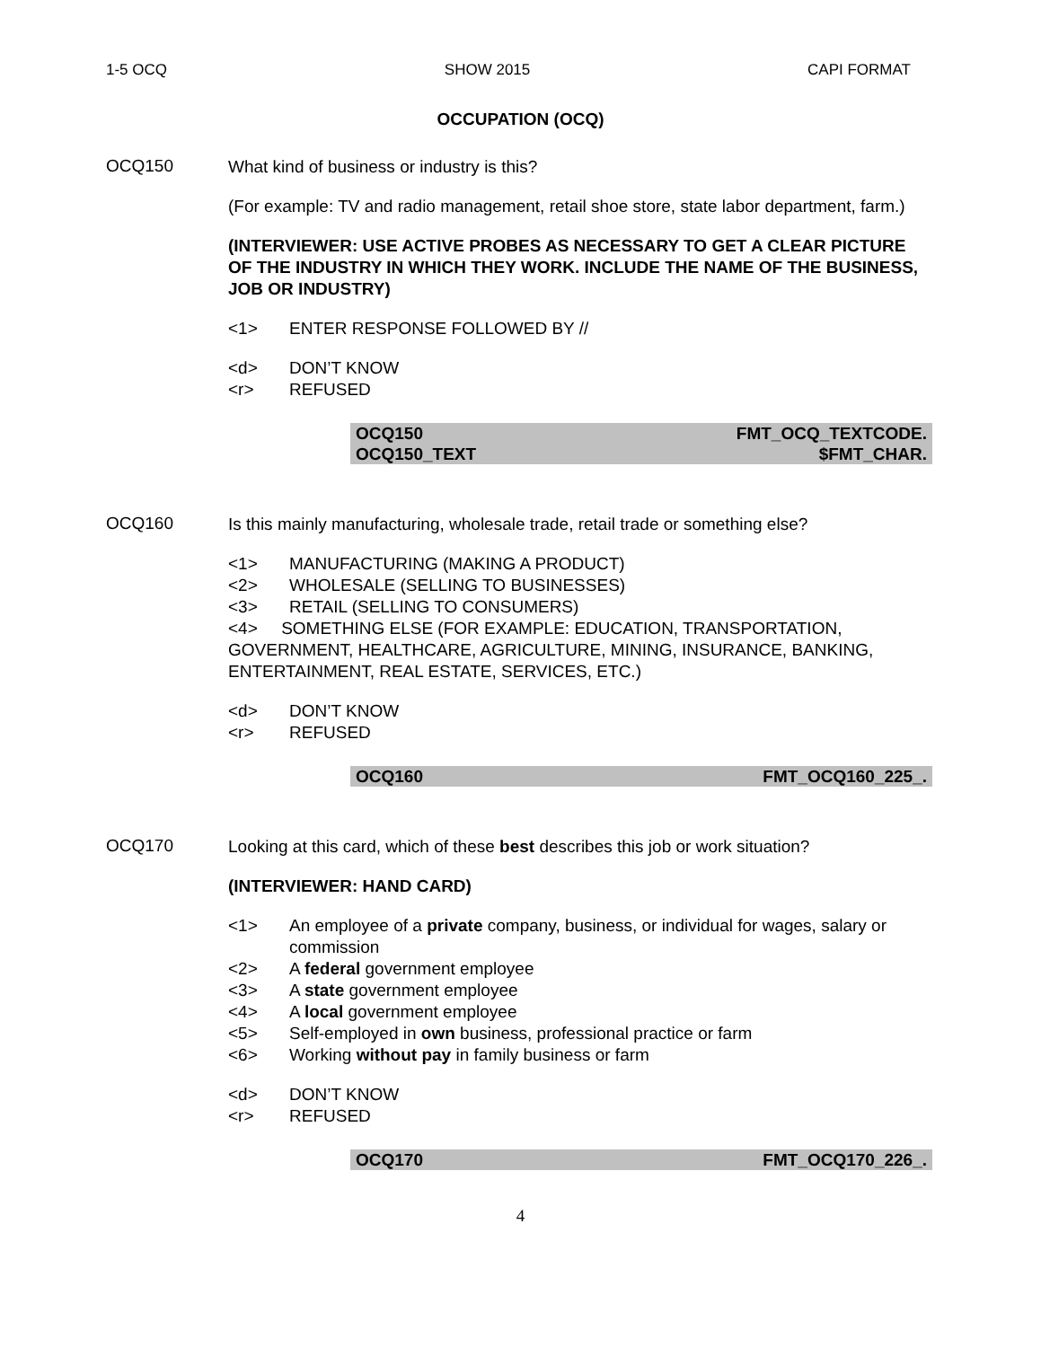1-5 OCQ SHOW 2015 CAPI FORMAT
OCCUPATION (OCQ)
OCQ150
What kind of business or industry is this?
(For example: TV and radio management, retail shoe store, state labor department, farm.)
(INTERVIEWER: USE ACTIVE PROBES AS NECESSARY TO GET A CLEAR PICTURE OF THE INDUSTRY IN WHICH THEY WORK. INCLUDE THE NAME OF THE BUSINESS, JOB OR INDUSTRY)
<1> ENTER RESPONSE FOLLOWED BY //
<d> DON’T KNOW
<r> REFUSED
| OCQ150 | FMT_OCQ_TEXTCODE. |
| OCQ150_TEXT | $FMT_CHAR. |
OCQ160
Is this mainly manufacturing, wholesale trade, retail trade or something else?
<1> MANUFACTURING (MAKING A PRODUCT)
<2> WHOLESALE (SELLING TO BUSINESSES)
<3> RETAIL (SELLING TO CONSUMERS)
<4> SOMETHING ELSE (FOR EXAMPLE: EDUCATION, TRANSPORTATION, GOVERNMENT, HEALTHCARE, AGRICULTURE, MINING, INSURANCE, BANKING, ENTERTAINMENT, REAL ESTATE, SERVICES, ETC.)
<d> DON’T KNOW
<r> REFUSED
| OCQ160 | FMT_OCQ160_225_. |
OCQ170
Looking at this card, which of these best describes this job or work situation?
(INTERVIEWER: HAND CARD)
<1> An employee of a private company, business, or individual for wages, salary or commission
<2> A federal government employee
<3> A state government employee
<4> A local government employee
<5> Self-employed in own business, professional practice or farm
<6> Working without pay in family business or farm
<d> DON’T KNOW
<r> REFUSED
| OCQ170 | FMT_OCQ170_226_. |
4